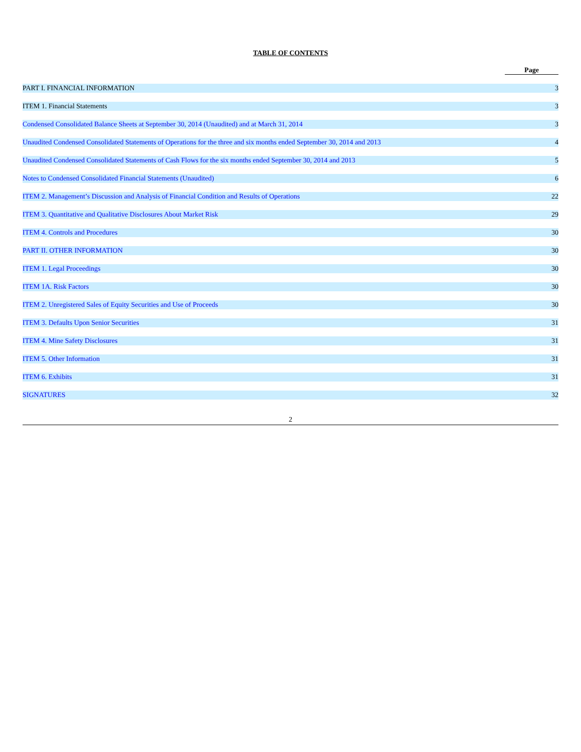TABLE OF CONTENTS
| | Page |
| --- | --- |
| PART I. FINANCIAL INFORMATION | 3 |
| ITEM 1. Financial Statements | 3 |
| Condensed Consolidated Balance Sheets at September 30, 2014 (Unaudited) and at March 31, 2014 | 3 |
| Unaudited Condensed Consolidated Statements of Operations for the three and six months ended September 30, 2014 and 2013 | 4 |
| Unaudited Condensed Consolidated Statements of Cash Flows for the six months ended September 30, 2014 and 2013 | 5 |
| Notes to Condensed Consolidated Financial Statements (Unaudited) | 6 |
| ITEM 2. Management’s Discussion and Analysis of Financial Condition and Results of Operations | 22 |
| ITEM 3. Quantitative and Qualitative Disclosures About Market Risk | 29 |
| ITEM 4. Controls and Procedures | 30 |
| PART II. OTHER INFORMATION | 30 |
| ITEM 1. Legal Proceedings | 30 |
| ITEM 1A. Risk Factors | 30 |
| ITEM 2. Unregistered Sales of Equity Securities and Use of Proceeds | 30 |
| ITEM 3. Defaults Upon Senior Securities | 31 |
| ITEM 4. Mine Safety Disclosures | 31 |
| ITEM 5. Other Information | 31 |
| ITEM 6. Exhibits | 31 |
| SIGNATURES | 32 |
2